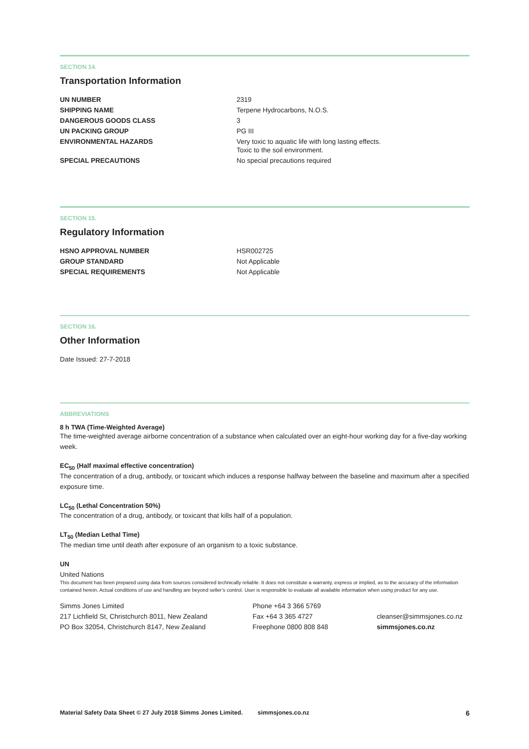SECTION 14.
Transportation Information
| UN NUMBER | 2319 |
| SHIPPING NAME | Terpene Hydrocarbons, N.O.S. |
| DANGEROUS GOODS CLASS | 3 |
| UN PACKING GROUP | PG III |
| ENVIRONMENTAL HAZARDS | Very toxic to aquatic life with long lasting effects. Toxic to the soil environment. |
| SPECIAL PRECAUTIONS | No special precautions required |
SECTION 15.
Regulatory Information
| HSNO APPROVAL NUMBER | HSR002725 |
| GROUP STANDARD | Not Applicable |
| SPECIAL REQUIREMENTS | Not Applicable |
SECTION 16.
Other Information
Date Issued: 27-7-2018
ABBREVIATIONS
8 h TWA (Time-Weighted Average)
The time-weighted average airborne concentration of a substance when calculated over an eight-hour working day for a five-day working week.
EC<sub>50</sub> (Half maximal effective concentration)
The concentration of a drug, antibody, or toxicant which induces a response halfway between the baseline and maximum after a specified exposure time.
LC<sub>50</sub> (Lethal Concentration 50%)
The concentration of a drug, antibody, or toxicant that kills half of a population.
LT<sub>50</sub> (Median Lethal Time)
The median time until death after exposure of an organism to a toxic substance.
UN
United Nations
This document has been prepared using data from sources considered technically reliable. It does not constitute a warranty, express or implied, as to the accuracy of the information contained herein. Actual conditions of use and handling are beyond seller’s control. User is responsible to evaluate all available information when using product for any use.
Simms Jones Limited
217 Lichfield St, Christchurch 8011, New Zealand
PO Box 32054, Christchurch 8147, New Zealand
Phone +64 3 366 5769
Fax +64 3 365 4727
Freephone 0800 808 848
cleanser@simmsjones.co.nz
simmsjones.co.nz
Material Safety Data Sheet © 27 July 2018 Simms Jones Limited. simmsjones.co.nz 6